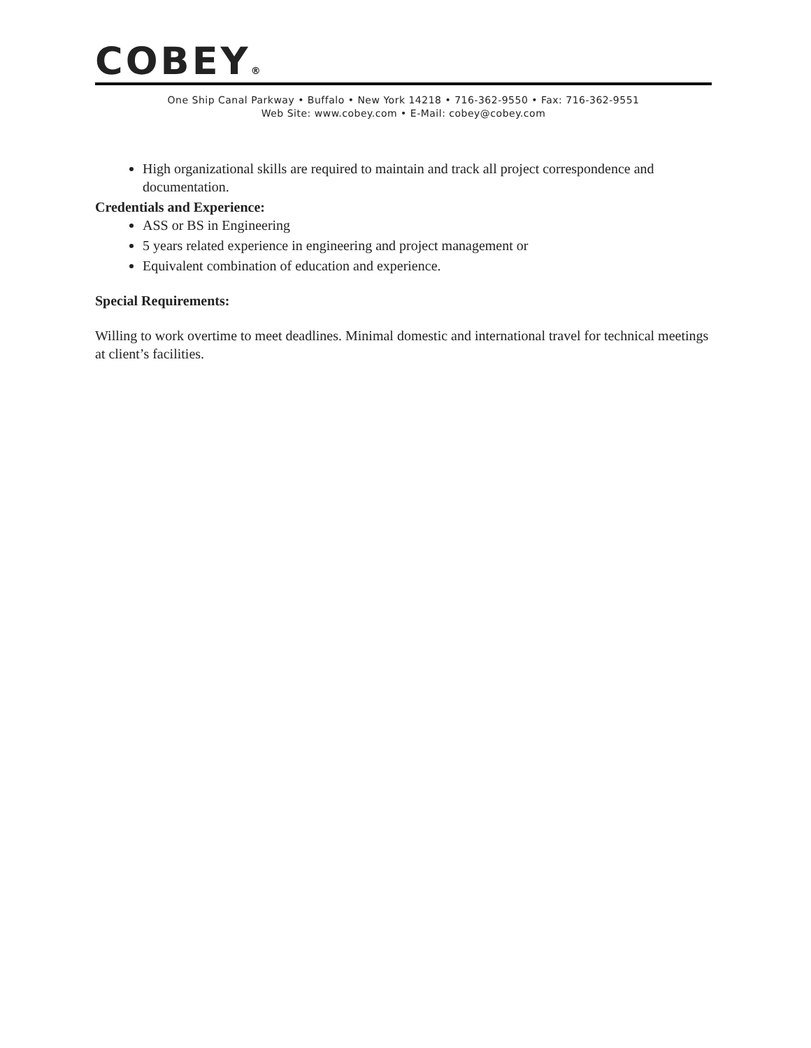COBEY<sup>®</sup>
One Ship Canal Parkway • Buffalo • New York 14218 • 716-362-9550 • Fax: 716-362-9551
Web Site: www.cobey.com • E-Mail: cobey@cobey.com
High organizational skills are required to maintain and track all project correspondence and documentation.
Credentials and Experience:
ASS or BS in Engineering
5 years related experience in engineering and project management or
Equivalent combination of education and experience.
Special Requirements:
Willing to work overtime to meet deadlines. Minimal domestic and international travel for technical meetings at client’s facilities.